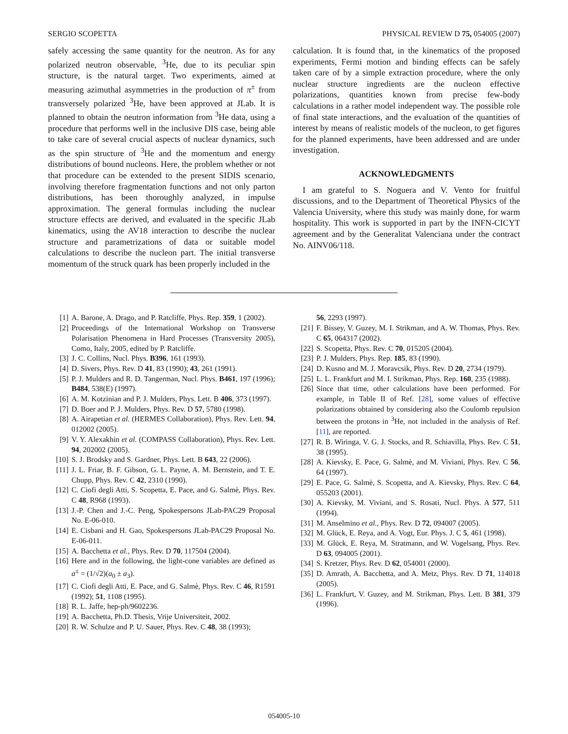SERGIO SCOPETTA PHYSICAL REVIEW D 75, 054005 (2007)
safely accessing the same quantity for the neutron. As for any polarized neutron observable, <sup>3</sup>He, due to its peculiar spin structure, is the natural target. Two experiments, aimed at measuring azimuthal asymmetries in the production of π<sup>±</sup> from transversely polarized <sup>3</sup>He, have been approved at JLab. It is planned to obtain the neutron information from <sup>3</sup>He data, using a procedure that performs well in the inclusive DIS case, being able to take care of several crucial aspects of nuclear dynamics, such as the spin structure of <sup>3</sup>He and the momentum and energy distributions of bound nucleons. Here, the problem whether or not that procedure can be extended to the present SIDIS scenario, involving therefore fragmentation functions and not only parton distributions, has been thoroughly analyzed, in impulse approximation. The general formulas including the nuclear structure effects are derived, and evaluated in the specific JLab kinematics, using the AV18 interaction to describe the nuclear structure and parametrizations of data or suitable model calculations to describe the nucleon part. The initial transverse momentum of the struck quark has been properly included in the
calculation. It is found that, in the kinematics of the proposed experiments, Fermi motion and binding effects can be safely taken care of by a simple extraction procedure, where the only nuclear structure ingredients are the nucleon effective polarizations, quantities known from precise few-body calculations in a rather model independent way. The possible role of final state interactions, and the evaluation of the quantities of interest by means of realistic models of the nucleon, to get figures for the planned experiments, have been addressed and are under investigation.
ACKNOWLEDGMENTS
I am grateful to S. Noguera and V. Vento for fruitful discussions, and to the Department of Theoretical Physics of the Valencia University, where this study was mainly done, for warm hospitality. This work is supported in part by the INFN-CICYT agreement and by the Generalitat Valenciana under the contract No. AINV06/118.
[1] A. Barone, A. Drago, and P. Ratcliffe, Phys. Rep. 359, 1 (2002).
[2] Proceedings of the International Workshop on Transverse Polarisation Phenomena in Hard Processes (Transversity 2005), Como, Italy, 2005, edited by P. Ratcliffe.
[3] J. C. Collins, Nucl. Phys. B396, 161 (1993).
[4] D. Sivers, Phys. Rev. D 41, 83 (1990); 43, 261 (1991).
[5] P. J. Mulders and R. D. Tangerman, Nucl. Phys. B461, 197 (1996); B484, 538(E) (1997).
[6] A. M. Kotzinian and P. J. Mulders, Phys. Lett. B 406, 373 (1997).
[7] D. Boer and P. J. Mulders, Phys. Rev. D 57, 5780 (1998).
[8] A. Airapetian et al. (HERMES Collaboration), Phys. Rev. Lett. 94, 012002 (2005).
[9] V. Y. Alexakhin et al. (COMPASS Collaboration), Phys. Rev. Lett. 94, 202002 (2005).
[10] S. J. Brodsky and S. Gardner, Phys. Lett. B 643, 22 (2006).
[11] J. L. Friar, B. F. Gibson, G. L. Payne, A. M. Bernstein, and T. E. Chupp, Phys. Rev. C 42, 2310 (1990).
[12] C. Ciofi degli Atti, S. Scopetta, E. Pace, and G. Salmè, Phys. Rev. C 48, R968 (1993).
[13] J.-P. Chen and J.-C. Peng, Spokespersons JLab-PAC29 Proposal No. E-06-010.
[14] E. Cisbani and H. Gao, Spokespersons JLab-PAC29 Proposal No. E-06-011.
[15] A. Bacchetta et al., Phys. Rev. D 70, 117504 (2004).
[16] Here and in the following, the light-cone variables are defined as a<sup>±</sup> = (1/√2)(a<sub>0</sub> ± a<sub>3</sub>).
[17] C. Ciofi degli Atti, E. Pace, and G. Salmè, Phys. Rev. C 46, R1591 (1992); 51, 1108 (1995).
[18] R. L. Jaffe, hep-ph/9602236.
[19] A. Bacchetta, Ph.D. Thesis, Vrije Universiteit, 2002.
[20] R. W. Schulze and P. U. Sauer, Phys. Rev. C 48, 38 (1993);
56, 2293 (1997).
[21] F. Bissey, V. Guzey, M. I. Strikman, and A. W. Thomas, Phys. Rev. C 65, 064317 (2002).
[22] S. Scopetta, Phys. Rev. C 70, 015205 (2004).
[23] P. J. Mulders, Phys. Rep. 185, 83 (1990).
[24] D. Kusno and M. J. Moravcsik, Phys. Rev. D 20, 2734 (1979).
[25] L. L. Frankfurt and M. I. Strikman, Phys. Rep. 160, 235 (1988).
[26] Since that time, other calculations have been performed. For example, in Table II of Ref. [28], some values of effective polarizations obtained by considering also the Coulomb repulsion between the protons in <sup>3</sup>He, not included in the analysis of Ref. [11], are reported.
[27] R. B. Wiringa, V. G. J. Stocks, and R. Schiavilla, Phys. Rev. C 51, 38 (1995).
[28] A. Kievsky, E. Pace, G. Salmè, and M. Viviani, Phys. Rev. C 56, 64 (1997).
[29] E. Pace, G. Salmè, S. Scopetta, and A. Kievsky, Phys. Rev. C 64, 055203 (2001).
[30] A. Kievsky, M. Viviani, and S. Rosati, Nucl. Phys. A 577, 511 (1994).
[31] M. Anselmino et al., Phys. Rev. D 72, 094007 (2005).
[32] M. Glück, E. Reya, and A. Vogt, Eur. Phys. J. C 5, 461 (1998).
[33] M. Glück, E. Reya, M. Stratmann, and W. Vogelsang, Phys. Rev. D 63, 094005 (2001).
[34] S. Kretzer, Phys. Rev. D 62, 054001 (2000).
[35] D. Amrath, A. Bacchetta, and A. Metz, Phys. Rev. D 71, 114018 (2005).
[36] L. Frankfurt, V. Guzey, and M. Strikman, Phys. Lett. B 381, 379 (1996).
054005-10